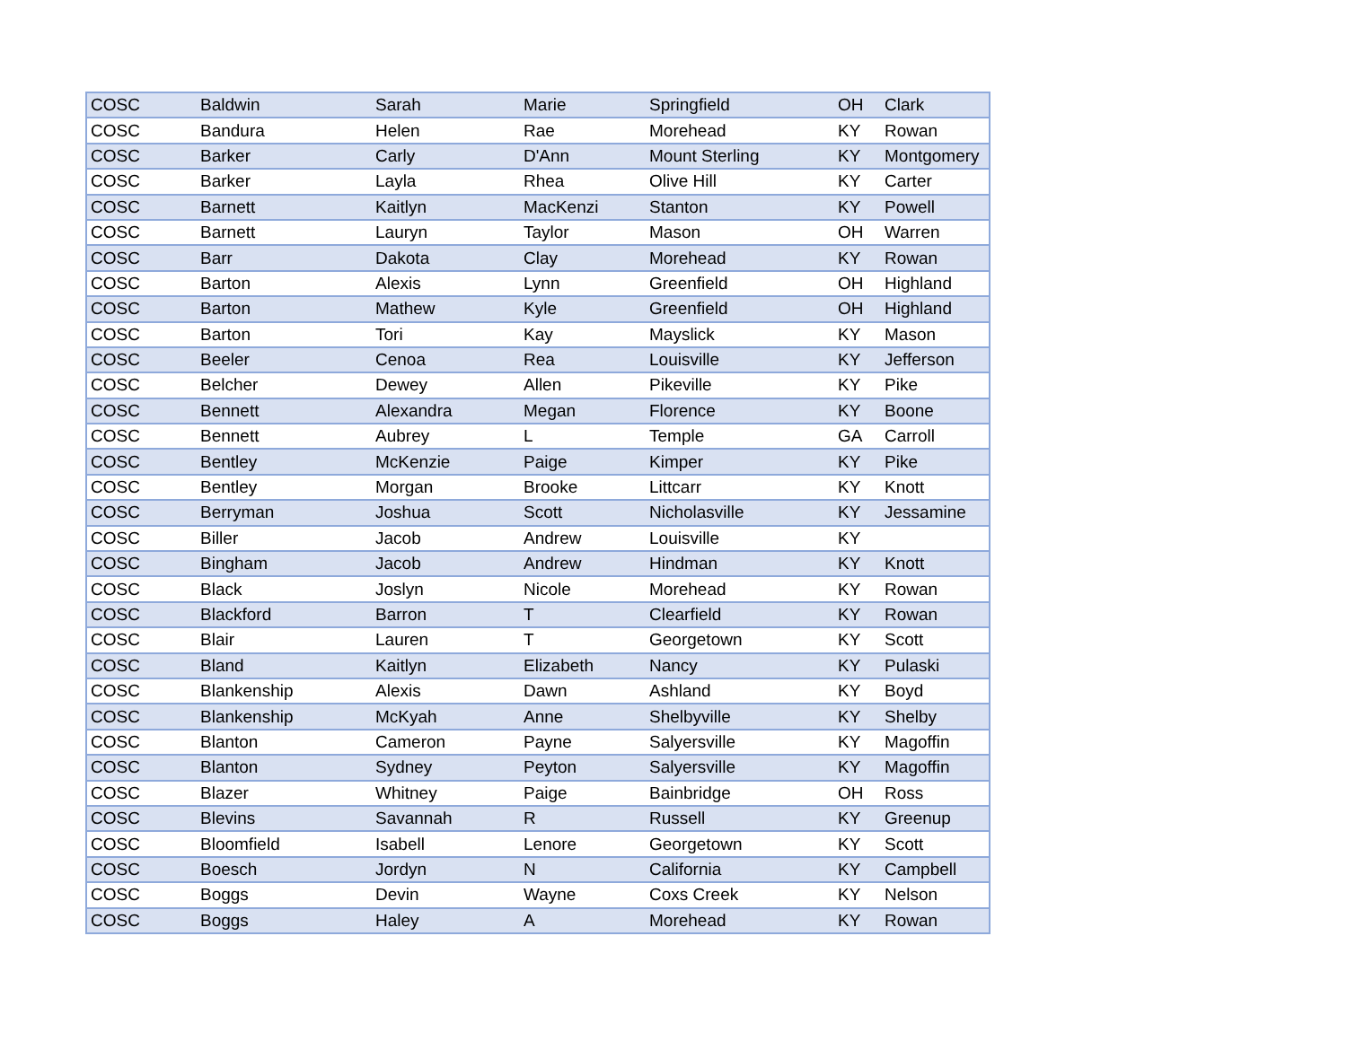| COSC | Baldwin | Sarah | Marie | Springfield | OH | Clark |
| COSC | Bandura | Helen | Rae | Morehead | KY | Rowan |
| COSC | Barker | Carly | D'Ann | Mount Sterling | KY | Montgomery |
| COSC | Barker | Layla | Rhea | Olive Hill | KY | Carter |
| COSC | Barnett | Kaitlyn | MacKenzi | Stanton | KY | Powell |
| COSC | Barnett | Lauryn | Taylor | Mason | OH | Warren |
| COSC | Barr | Dakota | Clay | Morehead | KY | Rowan |
| COSC | Barton | Alexis | Lynn | Greenfield | OH | Highland |
| COSC | Barton | Mathew | Kyle | Greenfield | OH | Highland |
| COSC | Barton | Tori | Kay | Mayslick | KY | Mason |
| COSC | Beeler | Cenoa | Rea | Louisville | KY | Jefferson |
| COSC | Belcher | Dewey | Allen | Pikeville | KY | Pike |
| COSC | Bennett | Alexandra | Megan | Florence | KY | Boone |
| COSC | Bennett | Aubrey | L | Temple | GA | Carroll |
| COSC | Bentley | McKenzie | Paige | Kimper | KY | Pike |
| COSC | Bentley | Morgan | Brooke | Littcarr | KY | Knott |
| COSC | Berryman | Joshua | Scott | Nicholasville | KY | Jessamine |
| COSC | Biller | Jacob | Andrew | Louisville | KY | |
| COSC | Bingham | Jacob | Andrew | Hindman | KY | Knott |
| COSC | Black | Joslyn | Nicole | Morehead | KY | Rowan |
| COSC | Blackford | Barron | T | Clearfield | KY | Rowan |
| COSC | Blair | Lauren | T | Georgetown | KY | Scott |
| COSC | Bland | Kaitlyn | Elizabeth | Nancy | KY | Pulaski |
| COSC | Blankenship | Alexis | Dawn | Ashland | KY | Boyd |
| COSC | Blankenship | McKyah | Anne | Shelbyville | KY | Shelby |
| COSC | Blanton | Cameron | Payne | Salyersville | KY | Magoffin |
| COSC | Blanton | Sydney | Peyton | Salyersville | KY | Magoffin |
| COSC | Blazer | Whitney | Paige | Bainbridge | OH | Ross |
| COSC | Blevins | Savannah | R | Russell | KY | Greenup |
| COSC | Bloomfield | Isabell | Lenore | Georgetown | KY | Scott |
| COSC | Boesch | Jordyn | N | California | KY | Campbell |
| COSC | Boggs | Devin | Wayne | Coxs Creek | KY | Nelson |
| COSC | Boggs | Haley | A | Morehead | KY | Rowan |